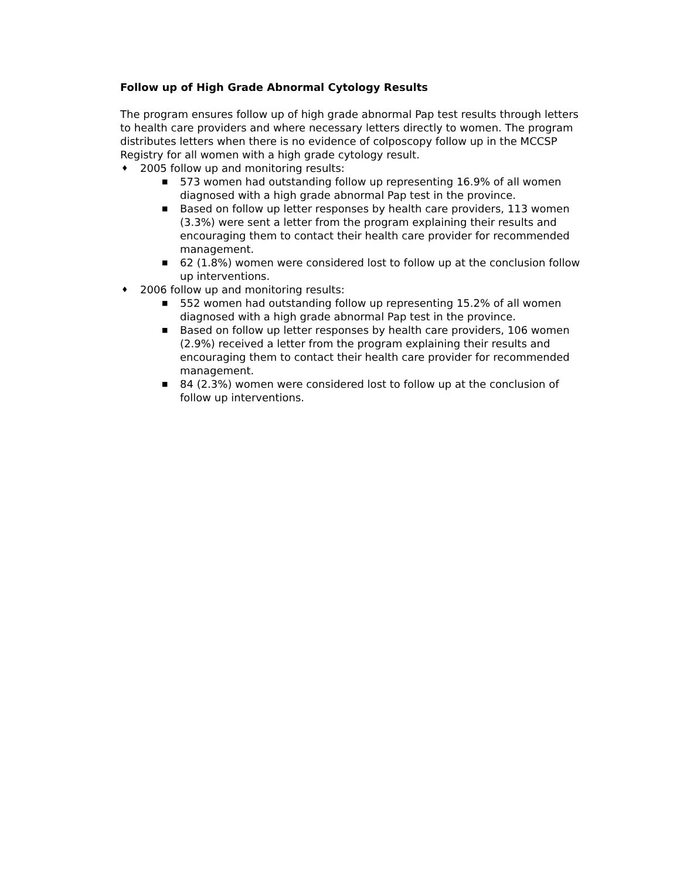Follow up of High Grade Abnormal Cytology Results
The program ensures follow up of high grade abnormal Pap test results through letters to health care providers and where necessary letters directly to women. The program distributes letters when there is no evidence of colposcopy follow up in the MCCSP Registry for all women with a high grade cytology result.
♦ 2005 follow up and monitoring results:
■ 573 women had outstanding follow up representing 16.9% of all women diagnosed with a high grade abnormal Pap test in the province.
■ Based on follow up letter responses by health care providers, 113 women (3.3%) were sent a letter from the program explaining their results and encouraging them to contact their health care provider for recommended management.
■ 62 (1.8%) women were considered lost to follow up at the conclusion follow up interventions.
♦ 2006 follow up and monitoring results:
■ 552 women had outstanding follow up representing 15.2% of all women diagnosed with a high grade abnormal Pap test in the province.
■ Based on follow up letter responses by health care providers, 106 women (2.9%) received a letter from the program explaining their results and encouraging them to contact their health care provider for recommended management.
■ 84 (2.3%) women were considered lost to follow up at the conclusion of follow up interventions.